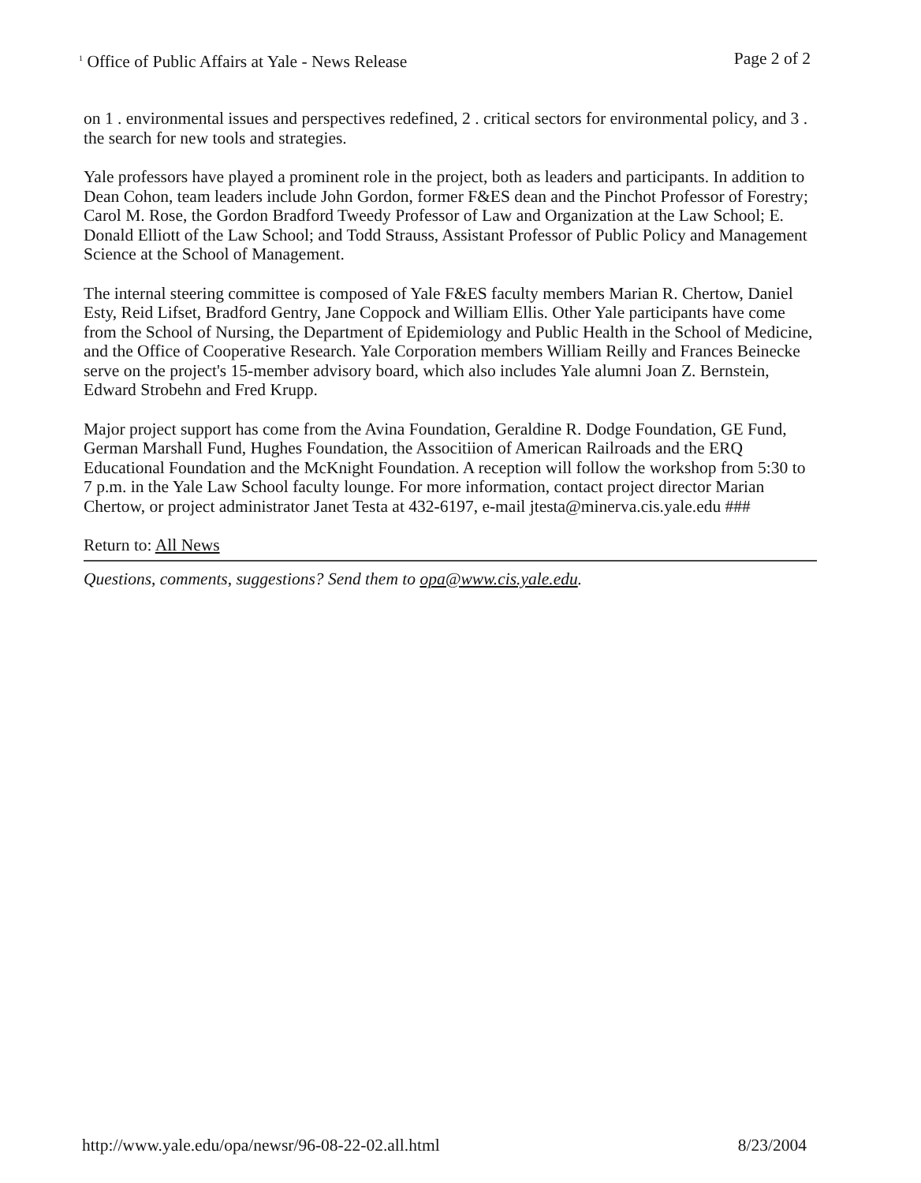<sup>1</sup> Office of Public Affairs at Yale - News Release Page 2 of 2
on 1 . environmental issues and perspectives redefined, 2 . critical sectors for environmental policy, and 3 . the search for new tools and strategies.
Yale professors have played a prominent role in the project, both as leaders and participants. In addition to Dean Cohon, team leaders include John Gordon, former F&ES dean and the Pinchot Professor of Forestry; Carol M. Rose, the Gordon Bradford Tweedy Professor of Law and Organization at the Law School; E. Donald Elliott of the Law School; and Todd Strauss, Assistant Professor of Public Policy and Management Science at the School of Management.
The internal steering committee is composed of Yale F&ES faculty members Marian R. Chertow, Daniel Esty, Reid Lifset, Bradford Gentry, Jane Coppock and William Ellis. Other Yale participants have come from the School of Nursing, the Department of Epidemiology and Public Health in the School of Medicine, and the Office of Cooperative Research. Yale Corporation members William Reilly and Frances Beinecke serve on the project's 15-member advisory board, which also includes Yale alumni Joan Z. Bernstein, Edward Strobehn and Fred Krupp.
Major project support has come from the Avina Foundation, Geraldine R. Dodge Foundation, GE Fund, German Marshall Fund, Hughes Foundation, the Associtiion of American Railroads and the ERQ Educational Foundation and the McKnight Foundation. A reception will follow the workshop from 5:30 to 7 p.m. in the Yale Law School faculty lounge. For more information, contact project director Marian Chertow, or project administrator Janet Testa at 432-6197, e-mail jtesta@minerva.cis.yale.edu ###
Return to: All News
Questions, comments, suggestions? Send them to opa@www.cis.yale.edu.
http://www.yale.edu/opa/newsr/96-08-22-02.all.html 8/23/2004